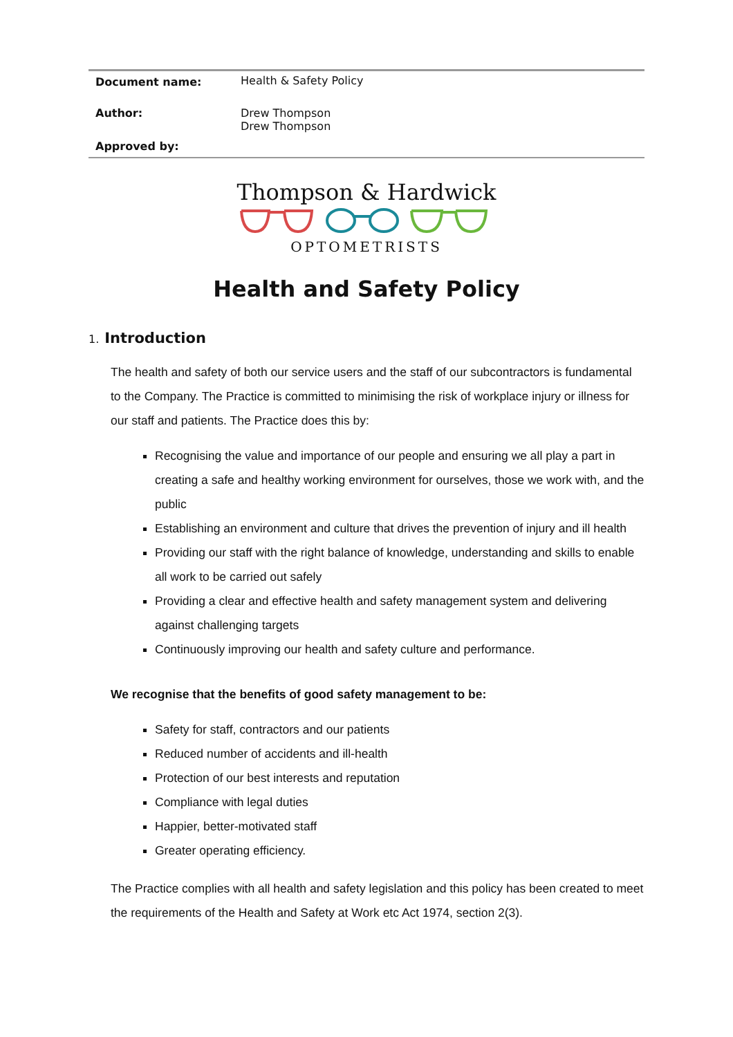| Document name: | Health & Safety Policy |
| Author: | Drew Thompson Drew Thompson |
| Approved by: | |
Thompson & Hardwick
OPTOMETRISTS
Health and Safety Policy
1. Introduction
The health and safety of both our service users and the staff of our subcontractors is fundamental to the Company. The Practice is committed to minimising the risk of workplace injury or illness for our staff and patients. The Practice does this by:
Recognising the value and importance of our people and ensuring we all play a part in creating a safe and healthy working environment for ourselves, those we work with, and the public
Establishing an environment and culture that drives the prevention of injury and ill health
Providing our staff with the right balance of knowledge, understanding and skills to enable all work to be carried out safely
Providing a clear and effective health and safety management system and delivering against challenging targets
Continuously improving our health and safety culture and performance.
We recognise that the benefits of good safety management to be:
Safety for staff, contractors and our patients
Reduced number of accidents and ill-health
Protection of our best interests and reputation
Compliance with legal duties
Happier, better-motivated staff
Greater operating efficiency.
The Practice complies with all health and safety legislation and this policy has been created to meet the requirements of the Health and Safety at Work etc Act 1974, section 2(3).